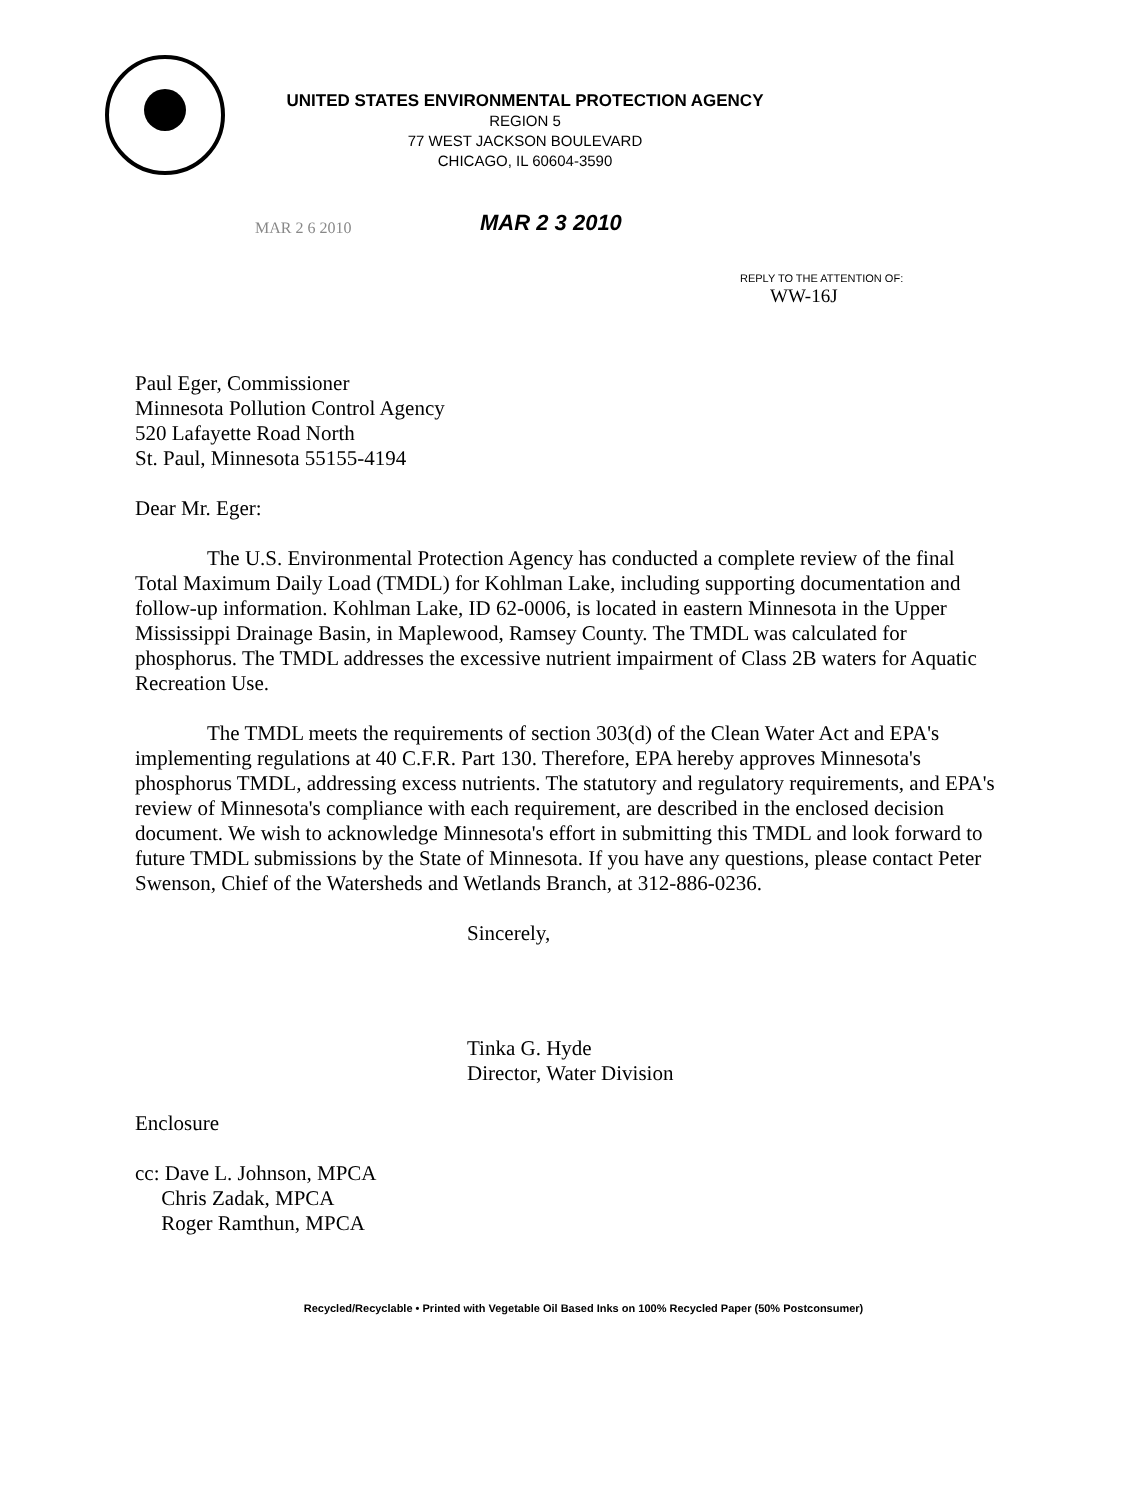UNITED STATES ENVIRONMENTAL PROTECTION AGENCY
REGION 5
77 WEST JACKSON BOULEVARD
CHICAGO, IL 60604-3590
MAR 2 3 2010
MAR 2 6 2010
REPLY TO THE ATTENTION OF:
WW-16J
Paul Eger, Commissioner
Minnesota Pollution Control Agency
520 Lafayette Road North
St. Paul, Minnesota 55155-4194
Dear Mr. Eger:
The U.S. Environmental Protection Agency has conducted a complete review of the final Total Maximum Daily Load (TMDL) for Kohlman Lake, including supporting documentation and follow-up information. Kohlman Lake, ID 62-0006, is located in eastern Minnesota in the Upper Mississippi Drainage Basin, in Maplewood, Ramsey County. The TMDL was calculated for phosphorus. The TMDL addresses the excessive nutrient impairment of Class 2B waters for Aquatic Recreation Use.
The TMDL meets the requirements of section 303(d) of the Clean Water Act and EPA's implementing regulations at 40 C.F.R. Part 130. Therefore, EPA hereby approves Minnesota's phosphorus TMDL, addressing excess nutrients. The statutory and regulatory requirements, and EPA's review of Minnesota's compliance with each requirement, are described in the enclosed decision document. We wish to acknowledge Minnesota's effort in submitting this TMDL and look forward to future TMDL submissions by the State of Minnesota. If you have any questions, please contact Peter Swenson, Chief of the Watersheds and Wetlands Branch, at 312-886-0236.
Sincerely,
Tinka G. Hyde
Director, Water Division
Enclosure
cc: Dave L. Johnson, MPCA
Chris Zadak, MPCA
Roger Ramthun, MPCA
Recycled/Recyclable • Printed with Vegetable Oil Based Inks on 100% Recycled Paper (50% Postconsumer)